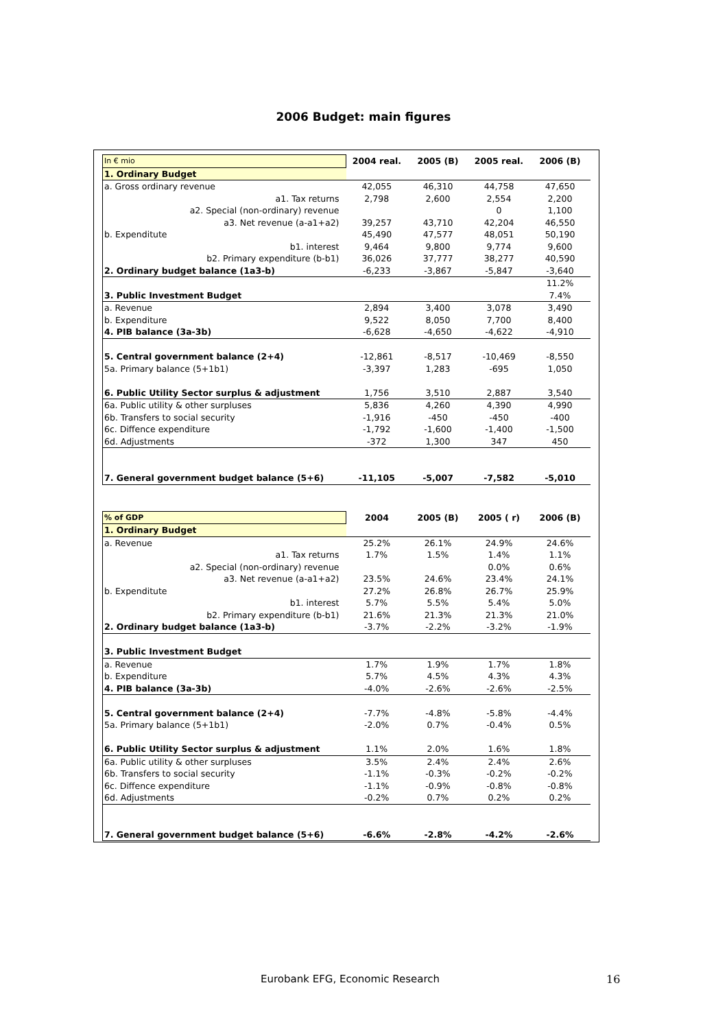2006 Budget: main figures
| In € mio | 2004 real. | 2005 (B) | 2005 real. | 2006 (B) |
| 1. Ordinary Budget | | | | |
| a. Gross ordinary revenue | 42,055 | 46,310 | 44,758 | 47,650 |
| a1. Tax returns | 2,798 | 2,600 | 2,554 | 2,200 |
| a2. Special (non-ordinary) revenue | | | 0 | 1,100 |
| a3. Net revenue (a-a1+a2) | 39,257 | 43,710 | 42,204 | 46,550 |
| b. Expenditute | 45,490 | 47,577 | 48,051 | 50,190 |
| b1. interest | 9,464 | 9,800 | 9,774 | 9,600 |
| b2. Primary expenditure (b-b1) | 36,026 | 37,777 | 38,277 | 40,590 |
| 2. Ordinary budget balance (1a3-b) | -6,233 | -3,867 | -5,847 | -3,640 |
| | | | | 11.2% |
| 3. Public Investment Budget | | | | 7.4% |
| a. Revenue | 2,894 | 3,400 | 3,078 | 3,490 |
| b. Expenditure | 9,522 | 8,050 | 7,700 | 8,400 |
| 4. PIB balance (3a-3b) | -6,628 | -4,650 | -4,622 | -4,910 |
| 5. Central government balance (2+4) | -12,861 | -8,517 | -10,469 | -8,550 |
| 5a. Primary balance (5+1b1) | -3,397 | 1,283 | -695 | 1,050 |
| 6. Public Utility Sector surplus & adjustment | 1,756 | 3,510 | 2,887 | 3,540 |
| 6a. Public utility & other surpluses | 5,836 | 4,260 | 4,390 | 4,990 |
| 6b. Transfers to social security | -1,916 | -450 | -450 | -400 |
| 6c. Diffence expenditure | -1,792 | -1,600 | -1,400 | -1,500 |
| 6d. Adjustments | -372 | 1,300 | 347 | 450 |
| 7. General government budget balance (5+6) | -11,105 | -5,007 | -7,582 | -5,010 |
| % of GDP | 2004 | 2005 (B) | 2005 ( r) | 2006 (B) |
| 1. Ordinary Budget | | | | |
| a. Revenue | 25.2% | 26.1% | 24.9% | 24.6% |
| a1. Tax returns | 1.7% | 1.5% | 1.4% | 1.1% |
| a2. Special (non-ordinary) revenue | | | 0.0% | 0.6% |
| a3. Net revenue (a-a1+a2) | 23.5% | 24.6% | 23.4% | 24.1% |
| b. Expenditute | 27.2% | 26.8% | 26.7% | 25.9% |
| b1. interest | 5.7% | 5.5% | 5.4% | 5.0% |
| b2. Primary expenditure (b-b1) | 21.6% | 21.3% | 21.3% | 21.0% |
| 2. Ordinary budget balance (1a3-b) | -3.7% | -2.2% | -3.2% | -1.9% |
| 3. Public Investment Budget | | | | |
| a. Revenue | 1.7% | 1.9% | 1.7% | 1.8% |
| b. Expenditure | 5.7% | 4.5% | 4.3% | 4.3% |
| 4. PIB balance (3a-3b) | -4.0% | -2.6% | -2.6% | -2.5% |
| 5. Central government balance (2+4) | -7.7% | -4.8% | -5.8% | -4.4% |
| 5a. Primary balance (5+1b1) | -2.0% | 0.7% | -0.4% | 0.5% |
| 6. Public Utility Sector surplus & adjustment | 1.1% | 2.0% | 1.6% | 1.8% |
| 6a. Public utility & other surpluses | 3.5% | 2.4% | 2.4% | 2.6% |
| 6b. Transfers to social security | -1.1% | -0.3% | -0.2% | -0.2% |
| 6c. Diffence expenditure | -1.1% | -0.9% | -0.8% | -0.8% |
| 6d. Adjustments | -0.2% | 0.7% | 0.2% | 0.2% |
| 7. General government budget balance (5+6) | -6.6% | -2.8% | -4.2% | -2.6% |
Eurobank EFG, Economic Research
16